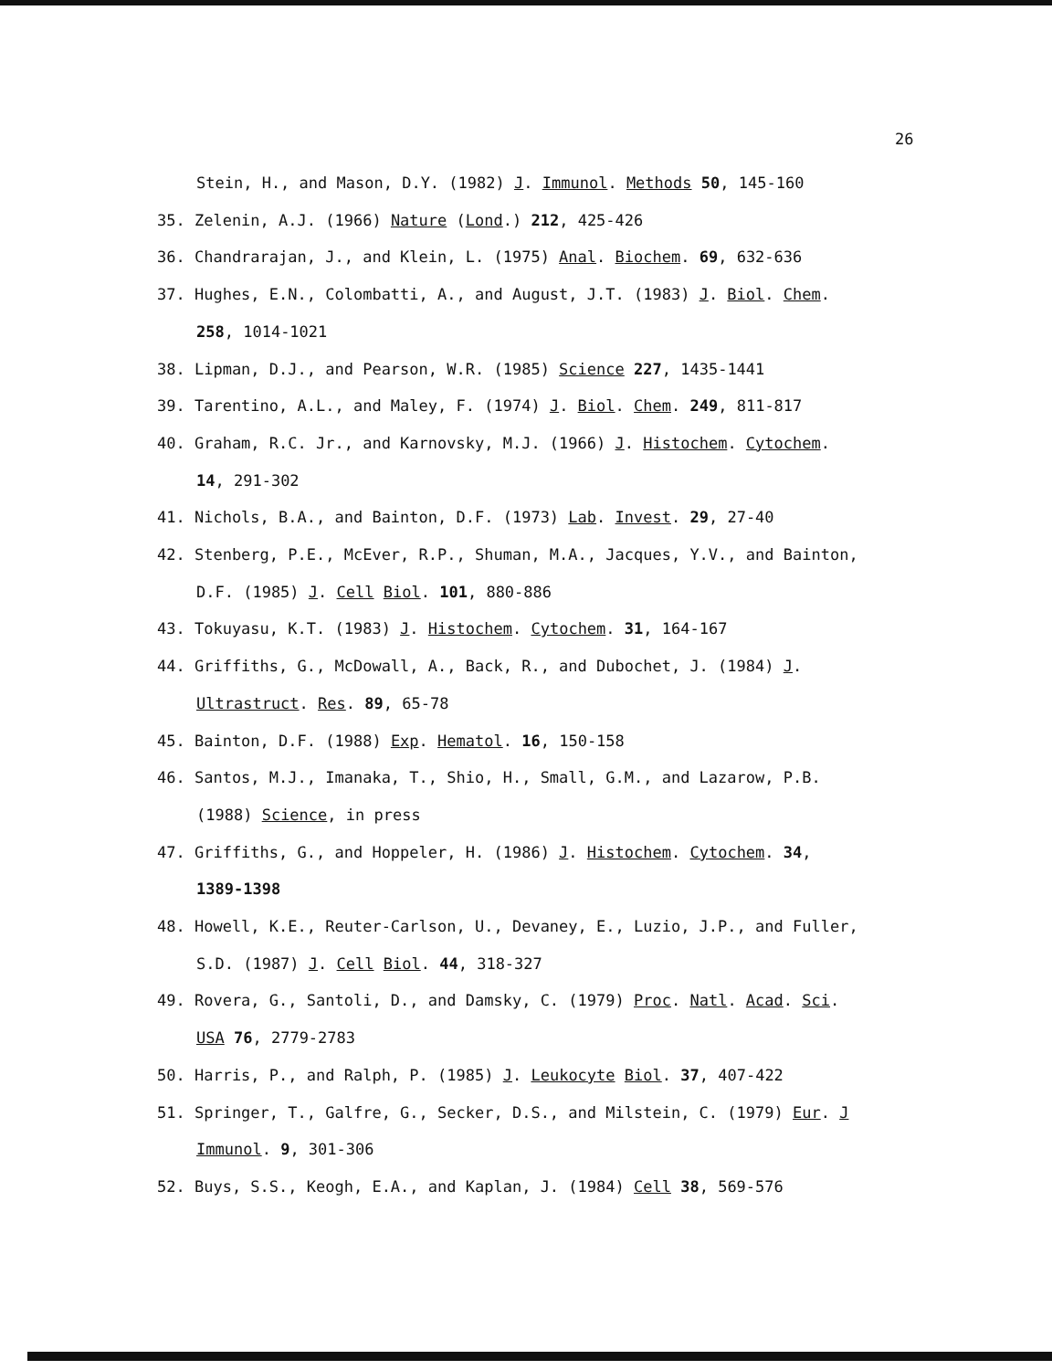26
Stein, H., and Mason, D.Y. (1982) J. Immunol. Methods 50, 145-160
35. Zelenin, A.J. (1966) Nature (Lond.) 212, 425-426
36. Chandrarajan, J., and Klein, L. (1975) Anal. Biochem. 69, 632-636
37. Hughes, E.N., Colombatti, A., and August, J.T. (1983) J. Biol. Chem.
258, 1014-1021
38. Lipman, D.J., and Pearson, W.R. (1985) Science 227, 1435-1441
39. Tarentino, A.L., and Maley, F. (1974) J. Biol. Chem. 249, 811-817
40. Graham, R.C. Jr., and Karnovsky, M.J. (1966) J. Histochem. Cytochem.
14, 291-302
41. Nichols, B.A., and Bainton, D.F. (1973) Lab. Invest. 29, 27-40
42. Stenberg, P.E., McEver, R.P., Shuman, M.A., Jacques, Y.V., and Bainton,
D.F. (1985) J. Cell Biol. 101, 880-886
43. Tokuyasu, K.T. (1983) J. Histochem. Cytochem. 31, 164-167
44. Griffiths, G., McDowall, A., Back, R., and Dubochet, J. (1984) J.
Ultrastruct. Res. 89, 65-78
45. Bainton, D.F. (1988) Exp. Hematol. 16, 150-158
46. Santos, M.J., Imanaka, T., Shio, H., Small, G.M., and Lazarow, P.B.
(1988) Science, in press
47. Griffiths, G., and Hoppeler, H. (1986) J. Histochem. Cytochem. 34,
1389-1398
48. Howell, K.E., Reuter-Carlson, U., Devaney, E., Luzio, J.P., and Fuller,
S.D. (1987) J. Cell Biol. 44, 318-327
49. Rovera, G., Santoli, D., and Damsky, C. (1979) Proc. Natl. Acad. Sci.
USA 76, 2779-2783
50. Harris, P., and Ralph, P. (1985) J. Leukocyte Biol. 37, 407-422
51. Springer, T., Galfre, G., Secker, D.S., and Milstein, C. (1979) Eur. J
Immunol. 9, 301-306
52. Buys, S.S., Keogh, E.A., and Kaplan, J. (1984) Cell 38, 569-576